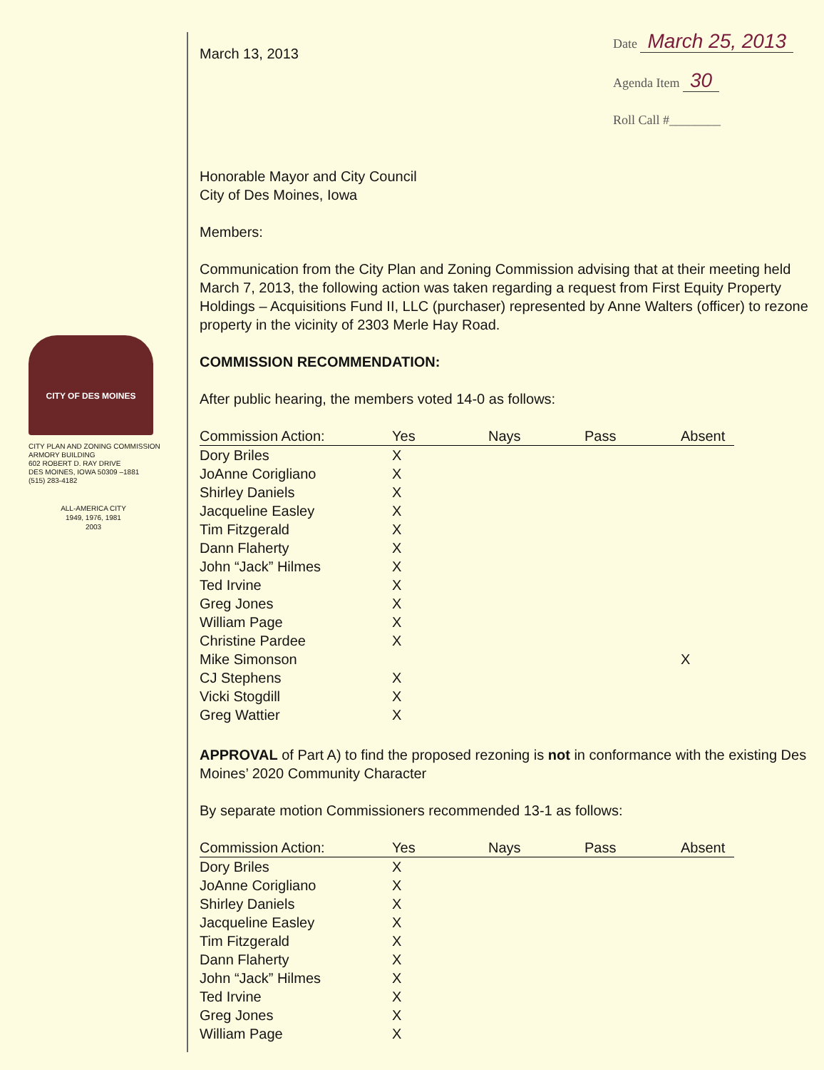CITY OF DES MOINES
CITY PLAN AND ZONING COMMISSION
ARMORY BUILDING
602 ROBERT D. RAY DRIVE
DES MOINES, IOWA 50309 –1881
(515) 283-4182
ALL-AMERICA CITY
1949, 1976, 1981
2003
March 13, 2013
Date March 25, 2013
Agenda Item 30
Roll Call #________
Honorable Mayor and City Council
City of Des Moines, Iowa
Members:
Communication from the City Plan and Zoning Commission advising that at their meeting held March 7, 2013, the following action was taken regarding a request from First Equity Property Holdings – Acquisitions Fund II, LLC (purchaser) represented by Anne Walters (officer) to rezone property in the vicinity of 2303 Merle Hay Road.
COMMISSION RECOMMENDATION:
After public hearing, the members voted 14-0 as follows:
| Commission Action: | Yes | Nays | Pass | Absent |
| --- | --- | --- | --- | --- |
| Dory Briles | X | | | |
| JoAnne Corigliano | X | | | |
| Shirley Daniels | X | | | |
| Jacqueline Easley | X | | | |
| Tim Fitzgerald | X | | | |
| Dann Flaherty | X | | | |
| John “Jack” Hilmes | X | | | |
| Ted Irvine | X | | | |
| Greg Jones | X | | | |
| William Page | X | | | |
| Christine Pardee | X | | | |
| Mike Simonson | | | | X |
| CJ Stephens | X | | | |
| Vicki Stogdill | X | | | |
| Greg Wattier | X | | | |
APPROVAL of Part A) to find the proposed rezoning is not in conformance with the existing Des Moines’ 2020 Community Character
By separate motion Commissioners recommended 13-1 as follows:
| Commission Action: | Yes | Nays | Pass | Absent |
| --- | --- | --- | --- | --- |
| Dory Briles | X | | | |
| JoAnne Corigliano | X | | | |
| Shirley Daniels | X | | | |
| Jacqueline Easley | X | | | |
| Tim Fitzgerald | X | | | |
| Dann Flaherty | X | | | |
| John “Jack” Hilmes | X | | | |
| Ted Irvine | X | | | |
| Greg Jones | X | | | |
| William Page | X | | | |